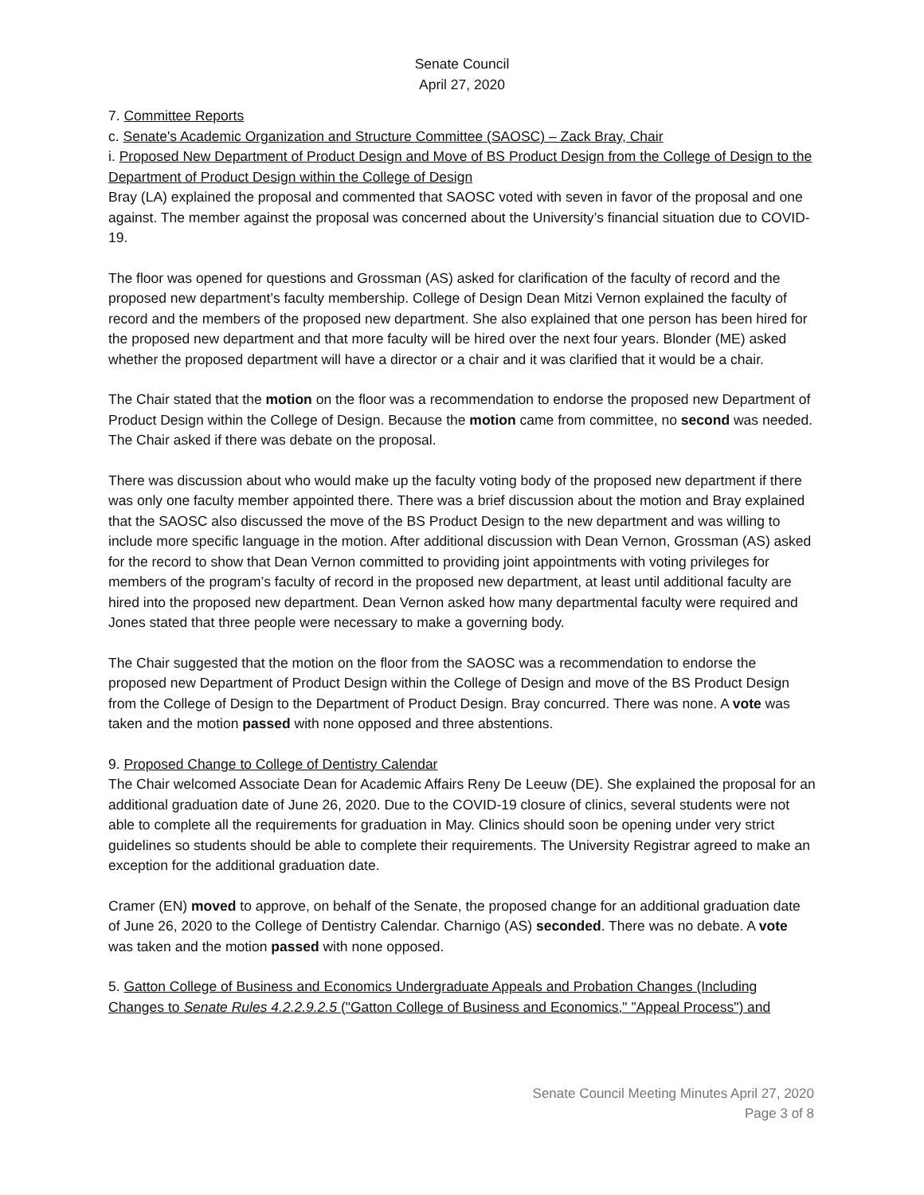Senate Council
April 27, 2020
7. Committee Reports
c. Senate's Academic Organization and Structure Committee (SAOSC) – Zack Bray, Chair
i. Proposed New Department of Product Design and Move of BS Product Design from the College of Design to the Department of Product Design within the College of Design
Bray (LA) explained the proposal and commented that SAOSC voted with seven in favor of the proposal and one against. The member against the proposal was concerned about the University’s financial situation due to COVID-19.
The floor was opened for questions and Grossman (AS) asked for clarification of the faculty of record and the proposed new department’s faculty membership. College of Design Dean Mitzi Vernon explained the faculty of record and the members of the proposed new department. She also explained that one person has been hired for the proposed new department and that more faculty will be hired over the next four years. Blonder (ME) asked whether the proposed department will have a director or a chair and it was clarified that it would be a chair.
The Chair stated that the motion on the floor was a recommendation to endorse the proposed new Department of Product Design within the College of Design. Because the motion came from committee, no second was needed. The Chair asked if there was debate on the proposal.
There was discussion about who would make up the faculty voting body of the proposed new department if there was only one faculty member appointed there. There was a brief discussion about the motion and Bray explained that the SAOSC also discussed the move of the BS Product Design to the new department and was willing to include more specific language in the motion. After additional discussion with Dean Vernon, Grossman (AS) asked for the record to show that Dean Vernon committed to providing joint appointments with voting privileges for members of the program’s faculty of record in the proposed new department, at least until additional faculty are hired into the proposed new department. Dean Vernon asked how many departmental faculty were required and Jones stated that three people were necessary to make a governing body.
The Chair suggested that the motion on the floor from the SAOSC was a recommendation to endorse the proposed new Department of Product Design within the College of Design and move of the BS Product Design from the College of Design to the Department of Product Design. Bray concurred. There was none. A vote was taken and the motion passed with none opposed and three abstentions.
9. Proposed Change to College of Dentistry Calendar
The Chair welcomed Associate Dean for Academic Affairs Reny De Leeuw (DE). She explained the proposal for an additional graduation date of June 26, 2020. Due to the COVID-19 closure of clinics, several students were not able to complete all the requirements for graduation in May. Clinics should soon be opening under very strict guidelines so students should be able to complete their requirements. The University Registrar agreed to make an exception for the additional graduation date.
Cramer (EN) moved to approve, on behalf of the Senate, the proposed change for an additional graduation date of June 26, 2020 to the College of Dentistry Calendar. Charnigo (AS) seconded. There was no debate. A vote was taken and the motion passed with none opposed.
5. Gatton College of Business and Economics Undergraduate Appeals and Probation Changes (Including Changes to Senate Rules 4.2.2.9.2.5 ("Gatton College of Business and Economics," "Appeal Process") and
Senate Council Meeting Minutes April 27, 2020
Page 3 of 8